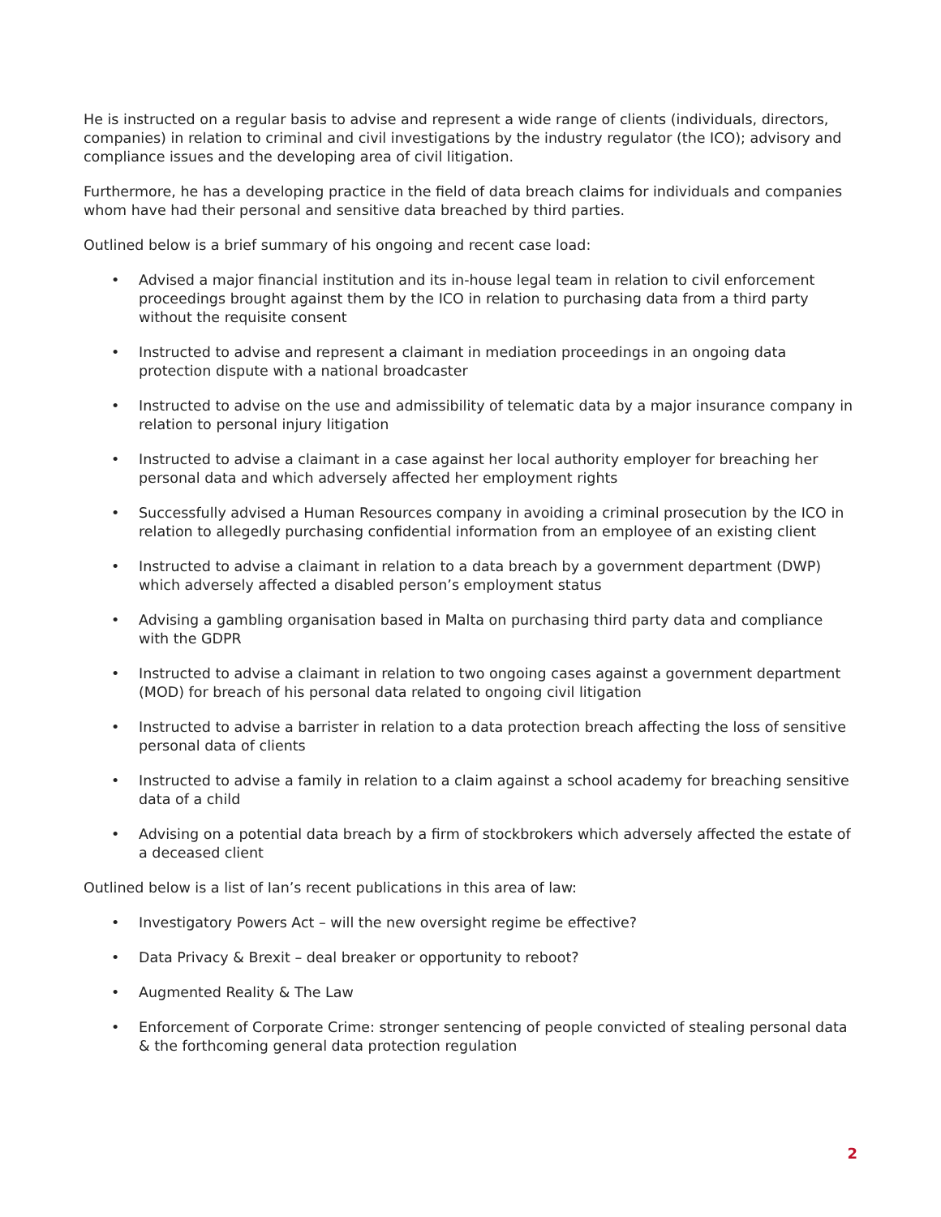He is instructed on a regular basis to advise and represent a wide range of clients (individuals, directors, companies) in relation to criminal and civil investigations by the industry regulator (the ICO); advisory and compliance issues and the developing area of civil litigation.
Furthermore, he has a developing practice in the field of data breach claims for individuals and companies whom have had their personal and sensitive data breached by third parties.
Outlined below is a brief summary of his ongoing and recent case load:
• Advised a major financial institution and its in-house legal team in relation to civil enforcement proceedings brought against them by the ICO in relation to purchasing data from a third party without the requisite consent
• Instructed to advise and represent a claimant in mediation proceedings in an ongoing data protection dispute with a national broadcaster
• Instructed to advise on the use and admissibility of telematic data by a major insurance company in relation to personal injury litigation
• Instructed to advise a claimant in a case against her local authority employer for breaching her personal data and which adversely affected her employment rights
• Successfully advised a Human Resources company in avoiding a criminal prosecution by the ICO in relation to allegedly purchasing confidential information from an employee of an existing client
• Instructed to advise a claimant in relation to a data breach by a government department (DWP) which adversely affected a disabled person’s employment status
• Advising a gambling organisation based in Malta on purchasing third party data and compliance with the GDPR
• Instructed to advise a claimant in relation to two ongoing cases against a government department (MOD) for breach of his personal data related to ongoing civil litigation
• Instructed to advise a barrister in relation to a data protection breach affecting the loss of sensitive personal data of clients
• Instructed to advise a family in relation to a claim against a school academy for breaching sensitive data of a child
• Advising on a potential data breach by a firm of stockbrokers which adversely affected the estate of a deceased client
Outlined below is a list of Ian’s recent publications in this area of law:
• Investigatory Powers Act – will the new oversight regime be effective?
• Data Privacy & Brexit – deal breaker or opportunity to reboot?
• Augmented Reality & The Law
• Enforcement of Corporate Crime: stronger sentencing of people convicted of stealing personal data & the forthcoming general data protection regulation
2